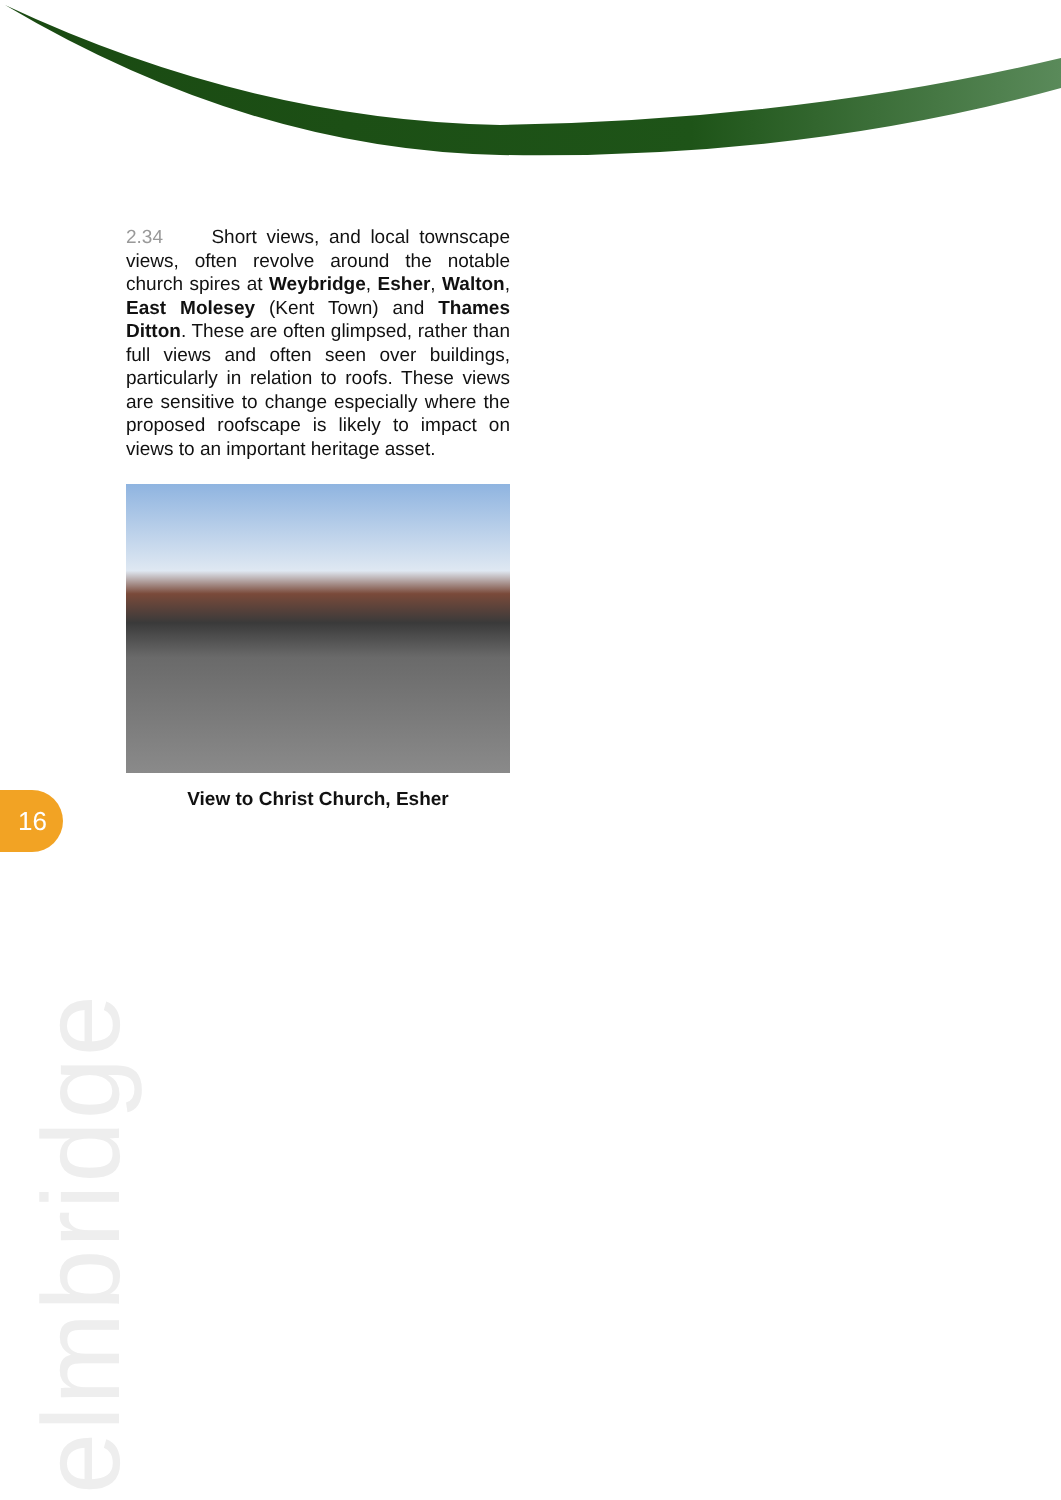2.34 Short views, and local townscape views, often revolve around the notable church spires at Weybridge, Esher, Walton, East Molesey (Kent Town) and Thames Ditton. These are often glimpsed, rather than full views and often seen over buildings, particularly in relation to roofs. These views are sensitive to change especially where the proposed roofscape is likely to impact on views to an important heritage asset.
View to Christ Church, Esher
16
elmbridge